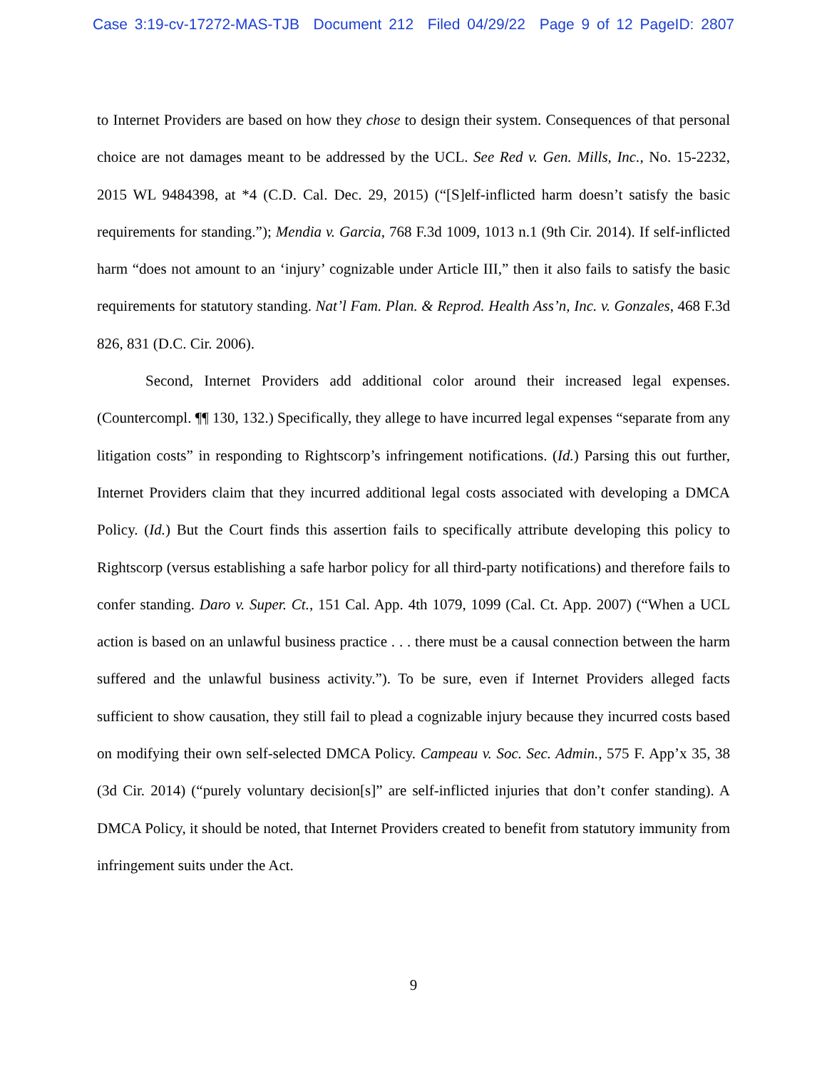Case 3:19-cv-17272-MAS-TJB Document 212 Filed 04/29/22 Page 9 of 12 PageID: 2807
to Internet Providers are based on how they chose to design their system. Consequences of that personal choice are not damages meant to be addressed by the UCL. See Red v. Gen. Mills, Inc., No. 15-2232, 2015 WL 9484398, at *4 (C.D. Cal. Dec. 29, 2015) (“[S]elf-inflicted harm doesn’t satisfy the basic requirements for standing.”); Mendia v. Garcia, 768 F.3d 1009, 1013 n.1 (9th Cir. 2014). If self-inflicted harm “does not amount to an ‘injury’ cognizable under Article III,” then it also fails to satisfy the basic requirements for statutory standing. Nat’l Fam. Plan. & Reprod. Health Ass’n, Inc. v. Gonzales, 468 F.3d 826, 831 (D.C. Cir. 2006).
Second, Internet Providers add additional color around their increased legal expenses. (Countercompl. ¶¶ 130, 132.) Specifically, they allege to have incurred legal expenses “separate from any litigation costs” in responding to Rightscorp’s infringement notifications. (Id.) Parsing this out further, Internet Providers claim that they incurred additional legal costs associated with developing a DMCA Policy. (Id.) But the Court finds this assertion fails to specifically attribute developing this policy to Rightscorp (versus establishing a safe harbor policy for all third-party notifications) and therefore fails to confer standing. Daro v. Super. Ct., 151 Cal. App. 4th 1079, 1099 (Cal. Ct. App. 2007) (“When a UCL action is based on an unlawful business practice . . . there must be a causal connection between the harm suffered and the unlawful business activity.”). To be sure, even if Internet Providers alleged facts sufficient to show causation, they still fail to plead a cognizable injury because they incurred costs based on modifying their own self-selected DMCA Policy. Campeau v. Soc. Sec. Admin., 575 F. App’x 35, 38 (3d Cir. 2014) (“purely voluntary decision[s]” are self-inflicted injuries that don’t confer standing). A DMCA Policy, it should be noted, that Internet Providers created to benefit from statutory immunity from infringement suits under the Act.
9